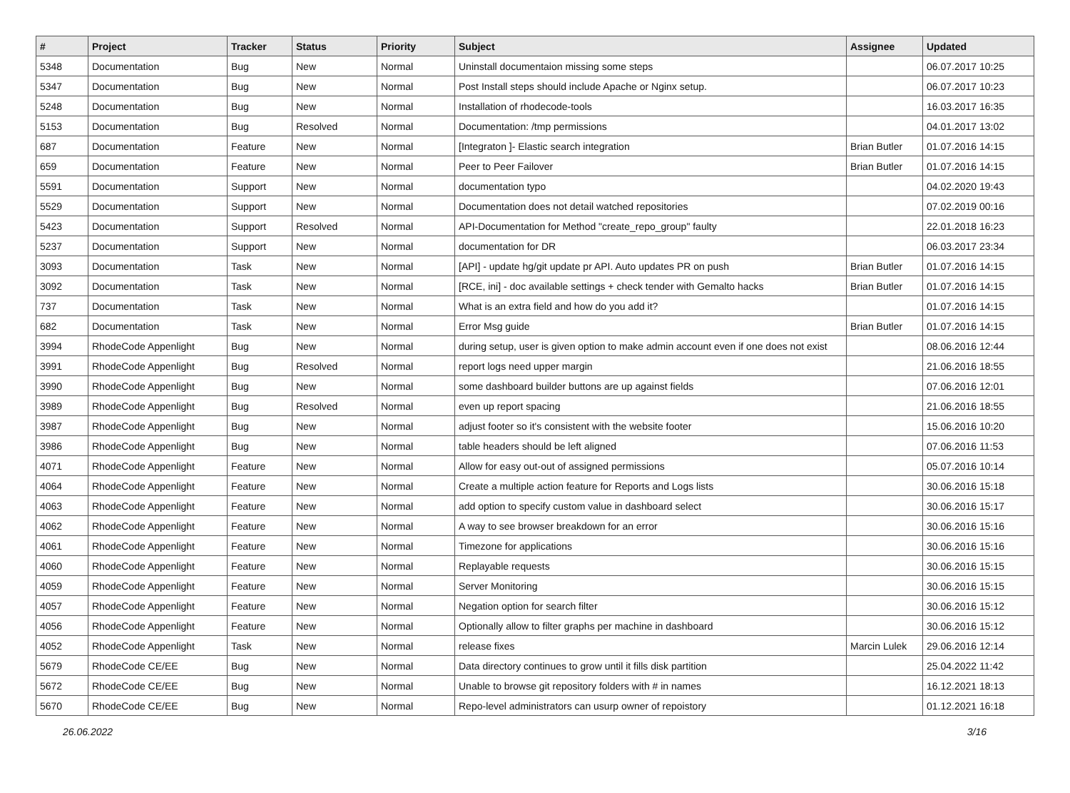| # | Project | Tracker | Status | Priority | Subject | Assignee | Updated |
| --- | --- | --- | --- | --- | --- | --- | --- |
| 5348 | Documentation | Bug | New | Normal | Uninstall documentaion missing some steps | | 06.07.2017 10:25 |
| 5347 | Documentation | Bug | New | Normal | Post Install steps should include Apache or Nginx setup. | | 06.07.2017 10:23 |
| 5248 | Documentation | Bug | New | Normal | Installation of rhodecode-tools | | 16.03.2017 16:35 |
| 5153 | Documentation | Bug | Resolved | Normal | Documentation: /tmp permissions | | 04.01.2017 13:02 |
| 687 | Documentation | Feature | New | Normal | [Integraton ]- Elastic search integration | Brian Butler | 01.07.2016 14:15 |
| 659 | Documentation | Feature | New | Normal | Peer to Peer Failover | Brian Butler | 01.07.2016 14:15 |
| 5591 | Documentation | Support | New | Normal | documentation typo | | 04.02.2020 19:43 |
| 5529 | Documentation | Support | New | Normal | Documentation does not detail watched repositories | | 07.02.2019 00:16 |
| 5423 | Documentation | Support | Resolved | Normal | API-Documentation for Method "create_repo_group" faulty | | 22.01.2018 16:23 |
| 5237 | Documentation | Support | New | Normal | documentation for DR | | 06.03.2017 23:34 |
| 3093 | Documentation | Task | New | Normal | [API] - update hg/git update pr API. Auto updates PR on push | Brian Butler | 01.07.2016 14:15 |
| 3092 | Documentation | Task | New | Normal | [RCE, ini] - doc available settings + check tender with Gemalto hacks | Brian Butler | 01.07.2016 14:15 |
| 737 | Documentation | Task | New | Normal | What is an extra field and how do you add it? | | 01.07.2016 14:15 |
| 682 | Documentation | Task | New | Normal | Error Msg guide | Brian Butler | 01.07.2016 14:15 |
| 3994 | RhodeCode Appenlight | Bug | New | Normal | during setup, user is given option to make admin account even if one does not exist | | 08.06.2016 12:44 |
| 3991 | RhodeCode Appenlight | Bug | Resolved | Normal | report logs need upper margin | | 21.06.2016 18:55 |
| 3990 | RhodeCode Appenlight | Bug | New | Normal | some dashboard builder buttons are up against fields | | 07.06.2016 12:01 |
| 3989 | RhodeCode Appenlight | Bug | Resolved | Normal | even up report spacing | | 21.06.2016 18:55 |
| 3987 | RhodeCode Appenlight | Bug | New | Normal | adjust footer so it's consistent with the website footer | | 15.06.2016 10:20 |
| 3986 | RhodeCode Appenlight | Bug | New | Normal | table headers should be left aligned | | 07.06.2016 11:53 |
| 4071 | RhodeCode Appenlight | Feature | New | Normal | Allow for easy out-out of assigned permissions | | 05.07.2016 10:14 |
| 4064 | RhodeCode Appenlight | Feature | New | Normal | Create a multiple action feature for Reports and Logs lists | | 30.06.2016 15:18 |
| 4063 | RhodeCode Appenlight | Feature | New | Normal | add option to specify custom value in dashboard select | | 30.06.2016 15:17 |
| 4062 | RhodeCode Appenlight | Feature | New | Normal | A way to see browser breakdown for an error | | 30.06.2016 15:16 |
| 4061 | RhodeCode Appenlight | Feature | New | Normal | Timezone for applications | | 30.06.2016 15:16 |
| 4060 | RhodeCode Appenlight | Feature | New | Normal | Replayable requests | | 30.06.2016 15:15 |
| 4059 | RhodeCode Appenlight | Feature | New | Normal | Server Monitoring | | 30.06.2016 15:15 |
| 4057 | RhodeCode Appenlight | Feature | New | Normal | Negation option for search filter | | 30.06.2016 15:12 |
| 4056 | RhodeCode Appenlight | Feature | New | Normal | Optionally allow to filter graphs per machine in dashboard | | 30.06.2016 15:12 |
| 4052 | RhodeCode Appenlight | Task | New | Normal | release fixes | Marcin Lulek | 29.06.2016 12:14 |
| 5679 | RhodeCode CE/EE | Bug | New | Normal | Data directory continues to grow until it fills disk partition | | 25.04.2022 11:42 |
| 5672 | RhodeCode CE/EE | Bug | New | Normal | Unable to browse git repository folders with # in names | | 16.12.2021 18:13 |
| 5670 | RhodeCode CE/EE | Bug | New | Normal | Repo-level administrators can usurp owner of repoistory | | 01.12.2021 16:18 |
26.06.2022 3/16